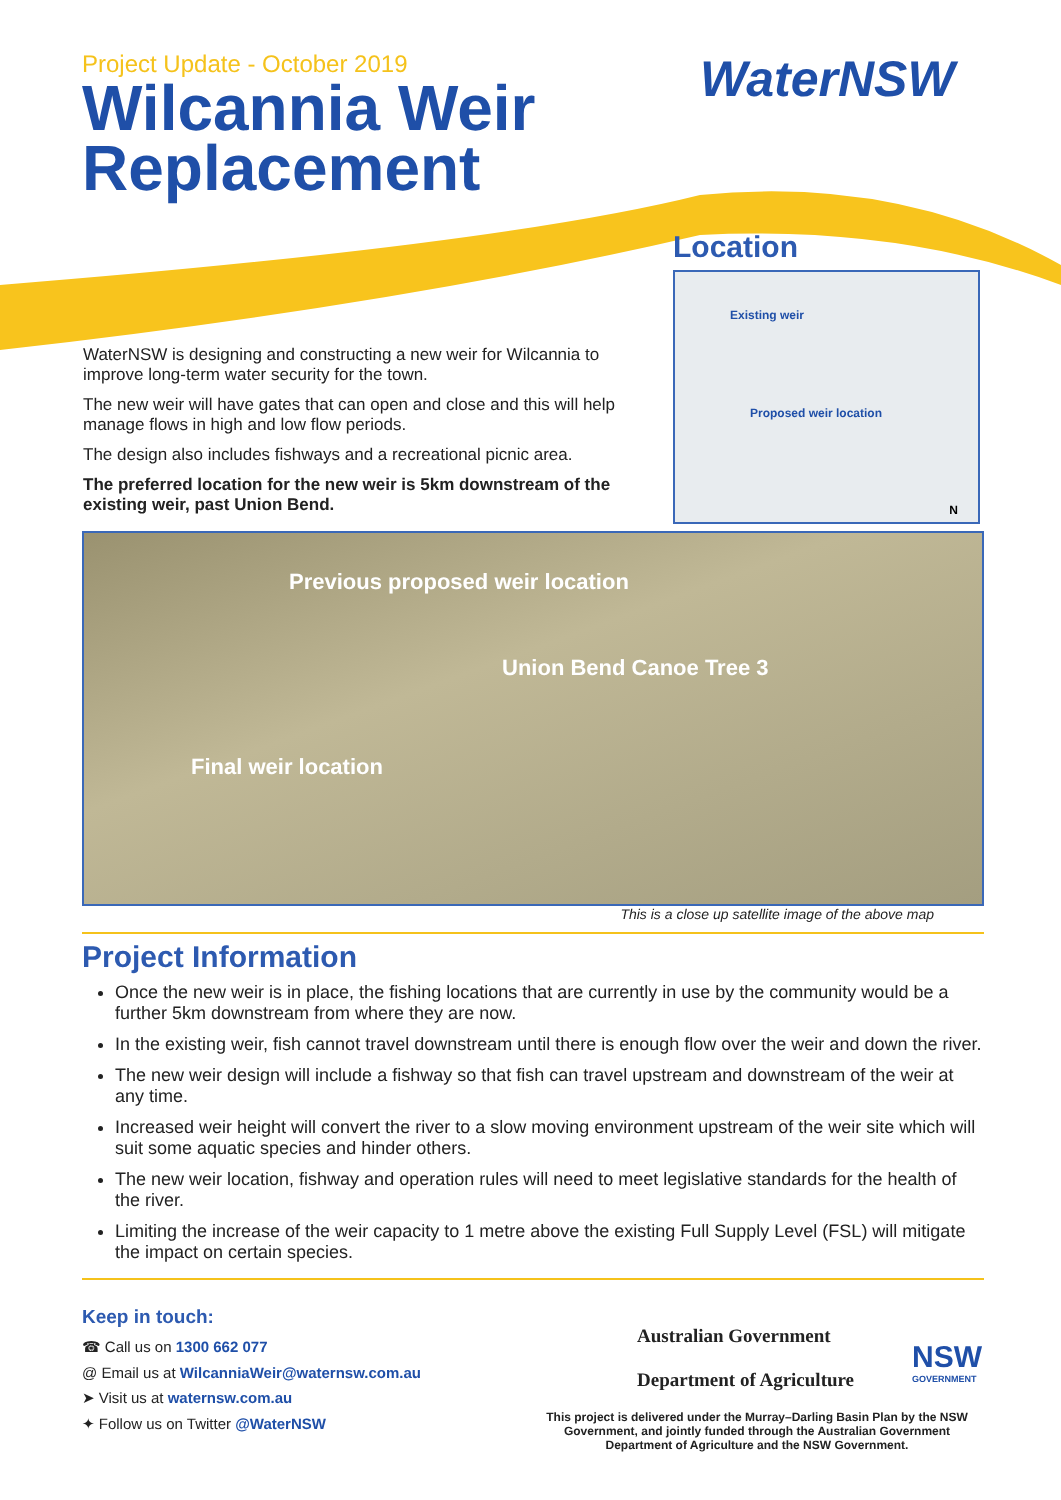Project Update - October 2019
Wilcannia Weir
Replacement
WaterNSW
WaterNSW is designing and constructing a new weir for Wilcannia to improve long-term water security for the town.
The new weir will have gates that can open and close and this will help manage flows in high and low flow periods.
The design also includes fishways and a recreational picnic area.
The preferred location for the new weir is 5km downstream of the existing weir, past Union Bend.
Location
Existing weir
Proposed weir location
N
Previous proposed weir location
Union Bend Canoe Tree 3
Final weir location
This is a close up satellite image of the above map
Project Information
Once the new weir is in place, the fishing locations that are currently in use by the community would be a further 5km downstream from where they are now.
In the existing weir, fish cannot travel downstream until there is enough flow over the weir and down the river.
The new weir design will include a fishway so that fish can travel upstream and downstream of the weir at any time.
Increased weir height will convert the river to a slow moving environment upstream of the weir site which will suit some aquatic species and hinder others.
The new weir location, fishway and operation rules will need to meet legislative standards for the health of the river.
Limiting the increase of the weir capacity to 1 metre above the existing Full Supply Level (FSL) will mitigate the impact on certain species.
Keep in touch:
☎ Call us on 1300 662 077
@ Email us at WilcanniaWeir@waternsw.com.au
➤ Visit us at waternsw.com.au
✦ Follow us on Twitter @WaterNSW
Australian Government
Department of Agriculture
NSW
GOVERNMENT
This project is delivered under the Murray–Darling Basin Plan by the NSW Government, and jointly funded through the Australian Government Department of Agriculture and the NSW Government.